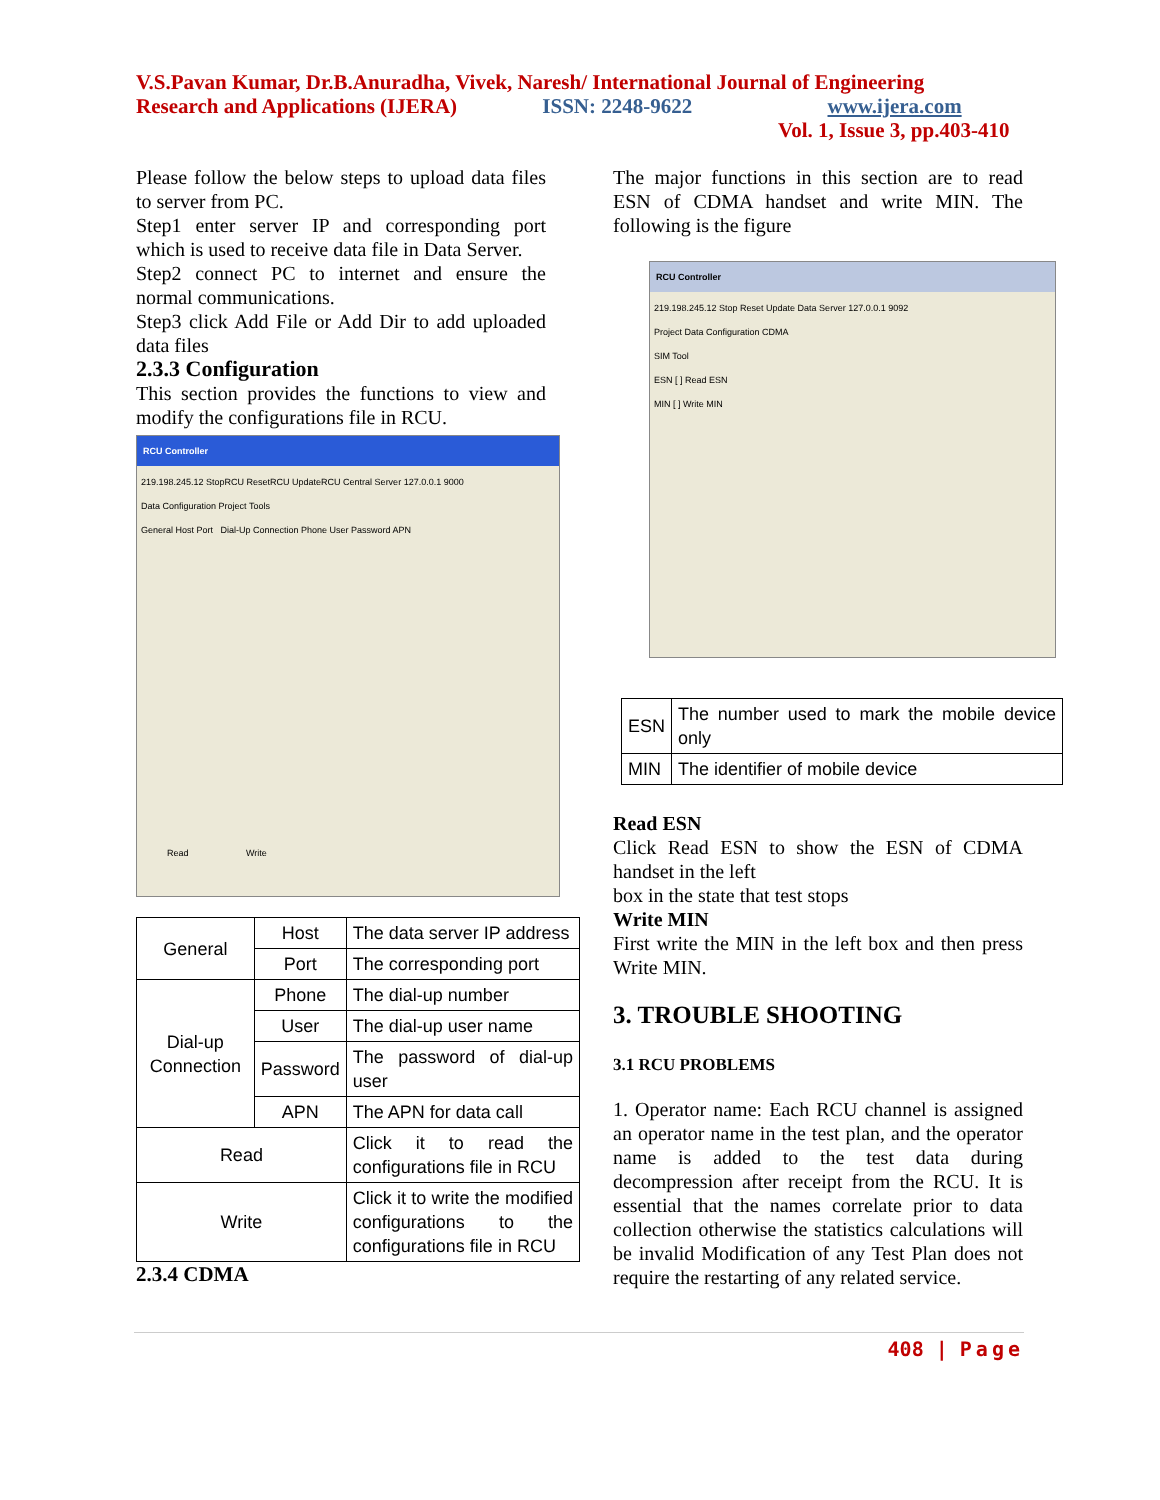V.S.Pavan Kumar, Dr.B.Anuradha, Vivek, Naresh/ International Journal of Engineering
Research and Applications (IJERA) ISSN: 2248-9622 www.ijera.com
Vol. 1, Issue 3, pp.403-410
Please follow the below steps to upload data files to server from PC.
Step1 enter server IP and corresponding port which is used to receive data file in Data Server.
Step2 connect PC to internet and ensure the normal communications.
Step3 click Add File or Add Dir to add uploaded data files
2.3.3 Configuration
This section provides the functions to view and modify the configurations file in RCU.
RCU Controller
219.198.245.12 StopRCU ResetRCU UpdateRCU Central Server 127.0.0.1 9000
Data Configuration Project Tools
General Host Port Dial-Up Connection Phone User Password APN
Read Write
| General | Host | The data server IP address |
| | Port | The corresponding port |
| Dial-up Connection | Phone | The dial-up number |
| | User | The dial-up user name |
| | Password | The password of dial-up user |
| | APN | The APN for data call |
| Read | | Click it to read the configurations file in RCU |
| Write | | Click it to write the modified configurations to the configurations file in RCU |
2.3.4 CDMA
The major functions in this section are to read ESN of CDMA handset and write MIN. The following is the figure
RCU Controller
219.198.245.12 Stop Reset Update Data Server 127.0.0.1 9092
Project Data Configuration CDMA
SIM Tool
ESN [ ] Read ESN
MIN [ ] Write MIN
| ESN | The number used to mark the mobile device only |
| MIN | The identifier of mobile device |
Read ESN
Click Read ESN to show the ESN of CDMA handset in the left
box in the state that test stops
Write MIN
First write the MIN in the left box and then press Write MIN.
3. TROUBLE SHOOTING
3.1 RCU PROBLEMS
1. Operator name: Each RCU channel is assigned an operator name in the test plan, and the operator name is added to the test data during decompression after receipt from the RCU. It is essential that the names correlate prior to data collection otherwise the statistics calculations will be invalid Modification of any Test Plan does not require the restarting of any related service.
408 | Page